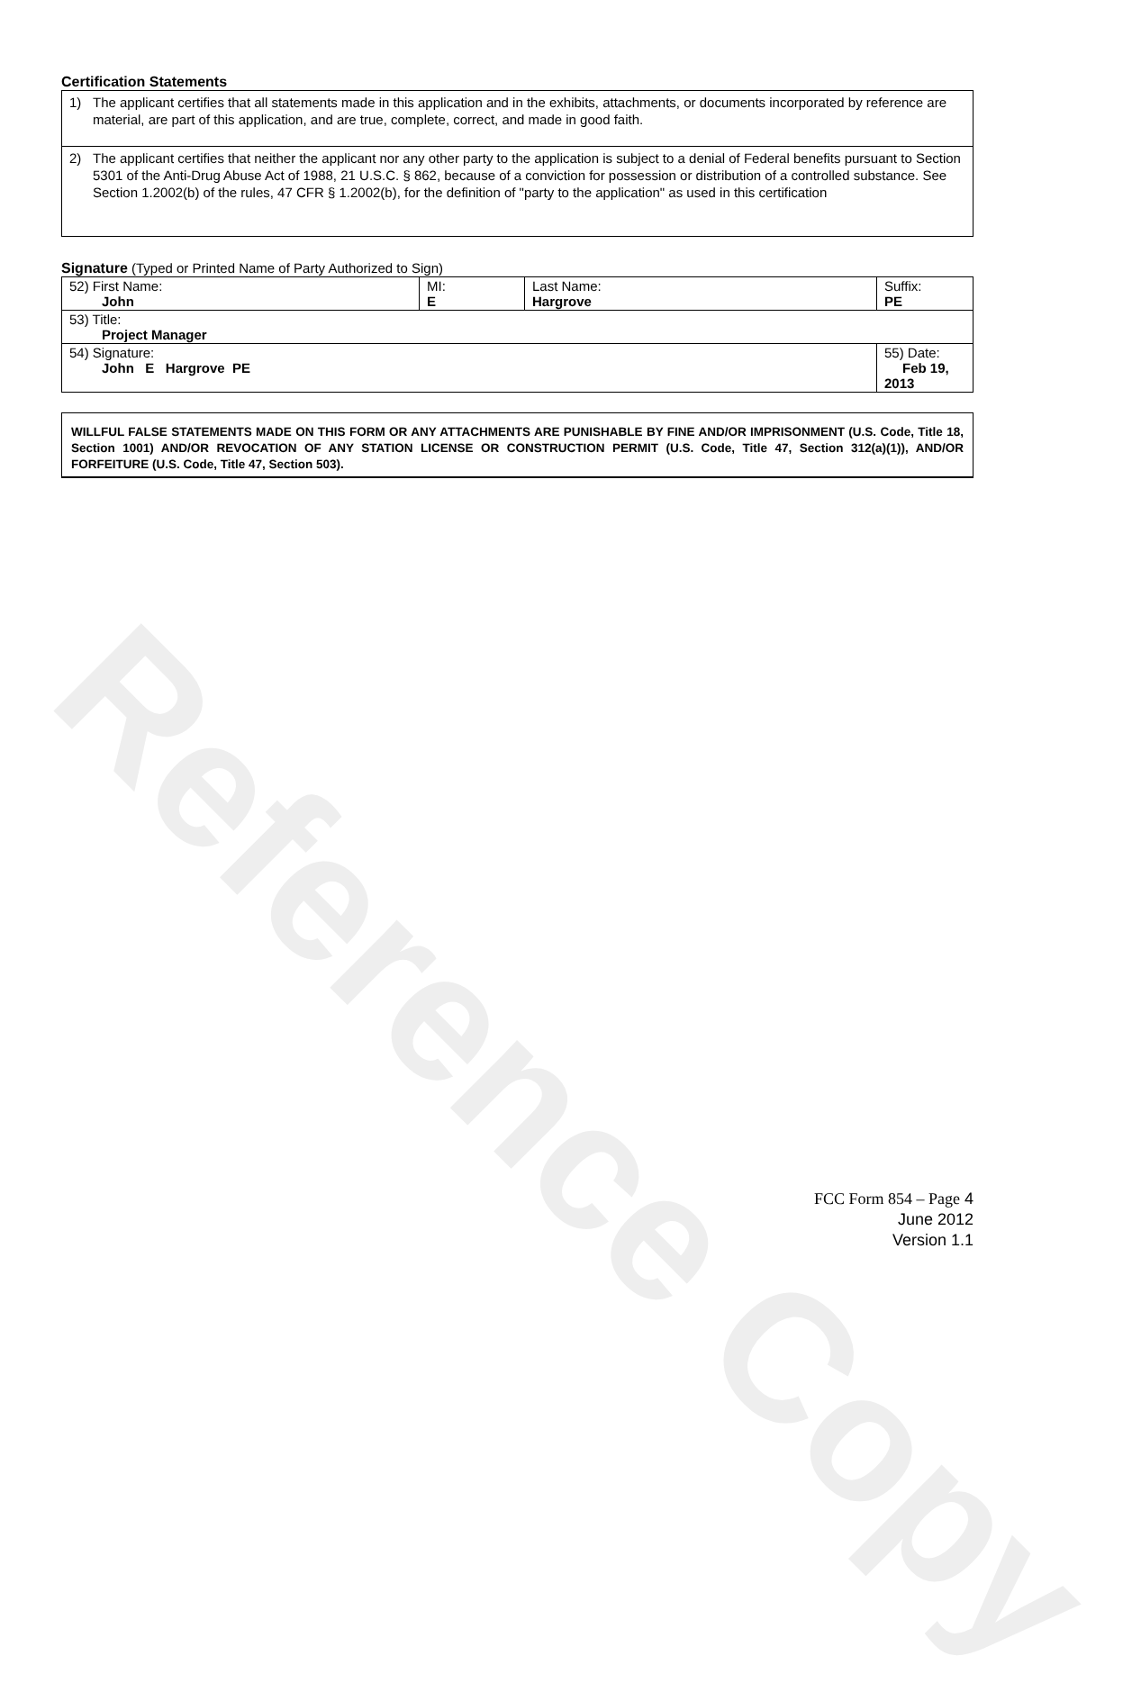Reference Copy
Certification Statements
1) The applicant certifies that all statements made in this application and in the exhibits, attachments, or documents incorporated by reference are material, are part of this application, and are true, complete, correct, and made in good faith.
2) The applicant certifies that neither the applicant nor any other party to the application is subject to a denial of Federal benefits pursuant to Section 5301 of the Anti-Drug Abuse Act of 1988, 21 U.S.C. § 862, because of a conviction for possession or distribution of a controlled substance. See Section 1.2002(b) of the rules, 47 CFR § 1.2002(b), for the definition of "party to the application" as used in this certification
Signature (Typed or Printed Name of Party Authorized to Sign)
| 52) First Name: John | MI: E | Last Name: Hargrove | Suffix: PE |
| 53) Title: Project Manager | | | |
| 54) Signature: John E Hargrove PE | | | 55) Date: Feb 19, 2013 |
WILLFUL FALSE STATEMENTS MADE ON THIS FORM OR ANY ATTACHMENTS ARE PUNISHABLE BY FINE AND/OR IMPRISONMENT (U.S. Code, Title 18, Section 1001) AND/OR REVOCATION OF ANY STATION LICENSE OR CONSTRUCTION PERMIT (U.S. Code, Title 47, Section 312(a)(1)), AND/OR FORFEITURE (U.S. Code, Title 47, Section 503).
FCC Form 854 – Page 4
June 2012
Version 1.1